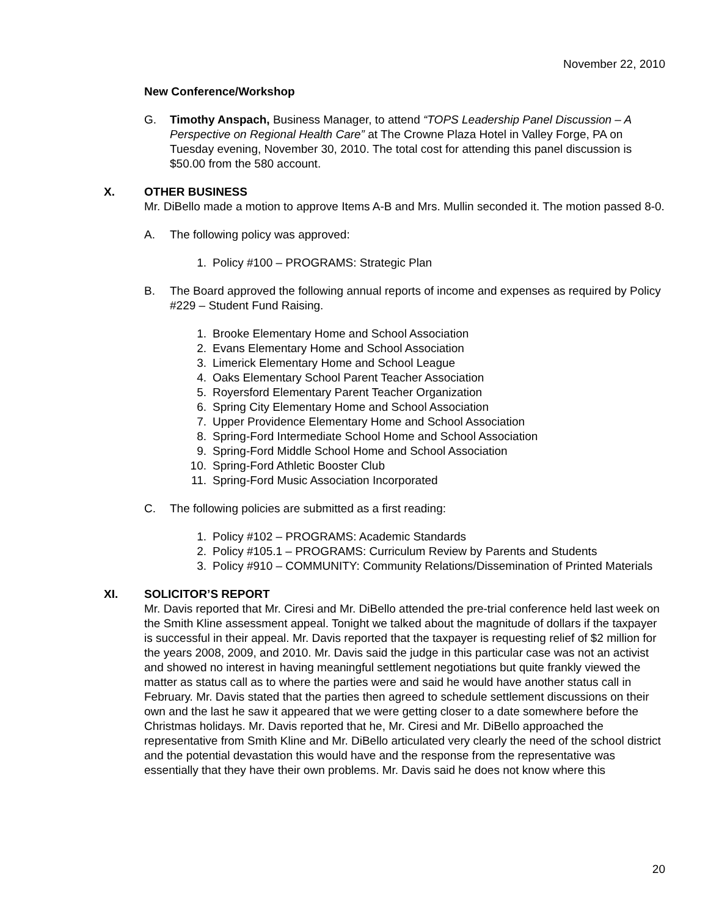November 22, 2010
New Conference/Workshop
G. Timothy Anspach, Business Manager, to attend “TOPS Leadership Panel Discussion – A Perspective on Regional Health Care” at The Crowne Plaza Hotel in Valley Forge, PA on Tuesday evening, November 30, 2010. The total cost for attending this panel discussion is $50.00 from the 580 account.
X. OTHER BUSINESS
Mr. DiBello made a motion to approve Items A-B and Mrs. Mullin seconded it. The motion passed 8-0.
A. The following policy was approved:
1. Policy #100 – PROGRAMS: Strategic Plan
B. The Board approved the following annual reports of income and expenses as required by Policy #229 – Student Fund Raising.
1. Brooke Elementary Home and School Association
2. Evans Elementary Home and School Association
3. Limerick Elementary Home and School League
4. Oaks Elementary School Parent Teacher Association
5. Royersford Elementary Parent Teacher Organization
6. Spring City Elementary Home and School Association
7. Upper Providence Elementary Home and School Association
8. Spring-Ford Intermediate School Home and School Association
9. Spring-Ford Middle School Home and School Association
10. Spring-Ford Athletic Booster Club
11. Spring-Ford Music Association Incorporated
C. The following policies are submitted as a first reading:
1. Policy #102 – PROGRAMS: Academic Standards
2. Policy #105.1 – PROGRAMS: Curriculum Review by Parents and Students
3. Policy #910 – COMMUNITY: Community Relations/Dissemination of Printed Materials
XI. SOLICITOR’S REPORT
Mr. Davis reported that Mr. Ciresi and Mr. DiBello attended the pre-trial conference held last week on the Smith Kline assessment appeal. Tonight we talked about the magnitude of dollars if the taxpayer is successful in their appeal. Mr. Davis reported that the taxpayer is requesting relief of $2 million for the years 2008, 2009, and 2010. Mr. Davis said the judge in this particular case was not an activist and showed no interest in having meaningful settlement negotiations but quite frankly viewed the matter as status call as to where the parties were and said he would have another status call in February. Mr. Davis stated that the parties then agreed to schedule settlement discussions on their own and the last he saw it appeared that we were getting closer to a date somewhere before the Christmas holidays. Mr. Davis reported that he, Mr. Ciresi and Mr. DiBello approached the representative from Smith Kline and Mr. DiBello articulated very clearly the need of the school district and the potential devastation this would have and the response from the representative was essentially that they have their own problems. Mr. Davis said he does not know where this
20